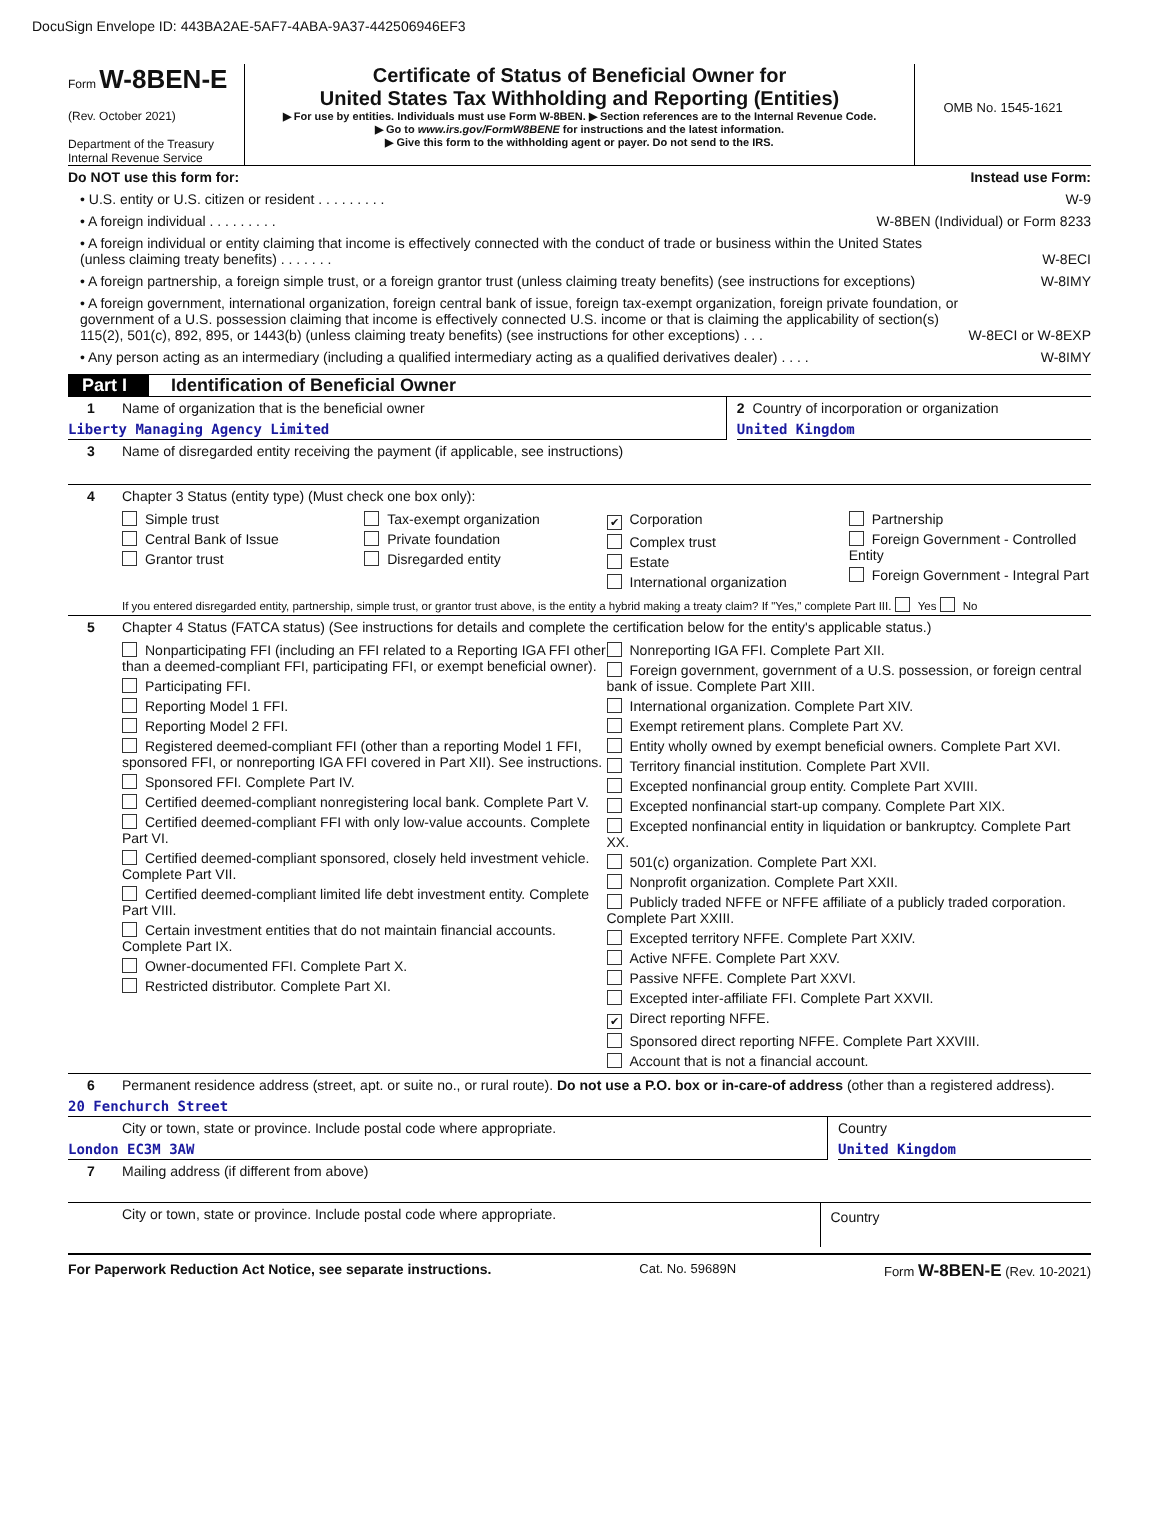DocuSign Envelope ID: 443BA2AE-5AF7-4ABA-9A37-442506946EF3
Form W-8BEN-E
(Rev. October 2021)
Department of the Treasury
Internal Revenue Service
Certificate of Status of Beneficial Owner for
United States Tax Withholding and Reporting (Entities)
▶ For use by entities. Individuals must use Form W-8BEN. ▶ Section references are to the Internal Revenue Code.
▶ Go to www.irs.gov/FormW8BENE for instructions and the latest information.
▶ Give this form to the withholding agent or payer. Do not send to the IRS.
OMB No. 1545-1621
Do NOT use this form for: Instead use Form:
• U.S. entity or U.S. citizen or resident . . . . . . . . . W-9
• A foreign individual . . . . . . . . . W-8BEN (Individual) or Form 8233
• A foreign individual or entity claiming that income is effectively connected with the conduct of trade or business within the United States
(unless claiming treaty benefits) . . . . . . . W-8ECI
• A foreign partnership, a foreign simple trust, or a foreign grantor trust (unless claiming treaty benefits) (see instructions for exceptions) W-8IMY
• A foreign government, international organization, foreign central bank of issue, foreign tax-exempt organization, foreign private foundation, or government of a U.S. possession claiming that income is effectively connected U.S. income or that is claiming the applicability of section(s) 115(2), 501(c), 892, 895, or 1443(b) (unless claiming treaty benefits) (see instructions for other exceptions) . . . W-8ECI or W-8EXP
• Any person acting as an intermediary (including a qualified intermediary acting as a qualified derivatives dealer) . . . . W-8IMY
Part I Identification of Beneficial Owner
1 Name of organization that is the beneficial owner
Liberty Managing Agency Limited
2 Country of incorporation or organization
United Kingdom
3 Name of disregarded entity receiving the payment (if applicable, see instructions)
4 Chapter 3 Status (entity type) (Must check one box only):
Simple trust
Central Bank of Issue
Grantor trust
Tax-exempt organization
Private foundation
Disregarded entity
✔ Corporation
Complex trust
Estate
International organization
Partnership
Foreign Government - Controlled Entity
Foreign Government - Integral Part
If you entered disregarded entity, partnership, simple trust, or grantor trust above, is the entity a hybrid making a treaty claim? If "Yes," complete Part III. Yes No
5 Chapter 4 Status (FATCA status) (See instructions for details and complete the certification below for the entity's applicable status.)
Nonparticipating FFI (including an FFI related to a Reporting IGA FFI other than a deemed-compliant FFI, participating FFI, or exempt beneficial owner).
Participating FFI.
Reporting Model 1 FFI.
Reporting Model 2 FFI.
Registered deemed-compliant FFI (other than a reporting Model 1 FFI, sponsored FFI, or nonreporting IGA FFI covered in Part XII). See instructions.
Sponsored FFI. Complete Part IV.
Certified deemed-compliant nonregistering local bank. Complete Part V.
Certified deemed-compliant FFI with only low-value accounts. Complete Part VI.
Certified deemed-compliant sponsored, closely held investment vehicle. Complete Part VII.
Certified deemed-compliant limited life debt investment entity. Complete Part VIII.
Certain investment entities that do not maintain financial accounts. Complete Part IX.
Owner-documented FFI. Complete Part X.
Restricted distributor. Complete Part XI.
Nonreporting IGA FFI. Complete Part XII.
Foreign government, government of a U.S. possession, or foreign central bank of issue. Complete Part XIII.
International organization. Complete Part XIV.
Exempt retirement plans. Complete Part XV.
Entity wholly owned by exempt beneficial owners. Complete Part XVI.
Territory financial institution. Complete Part XVII.
Excepted nonfinancial group entity. Complete Part XVIII.
Excepted nonfinancial start-up company. Complete Part XIX.
Excepted nonfinancial entity in liquidation or bankruptcy. Complete Part XX.
501(c) organization. Complete Part XXI.
Nonprofit organization. Complete Part XXII.
Publicly traded NFFE or NFFE affiliate of a publicly traded corporation. Complete Part XXIII.
Excepted territory NFFE. Complete Part XXIV.
Active NFFE. Complete Part XXV.
Passive NFFE. Complete Part XXVI.
Excepted inter-affiliate FFI. Complete Part XXVII.
✔ Direct reporting NFFE.
Sponsored direct reporting NFFE. Complete Part XXVIII.
Account that is not a financial account.
6 Permanent residence address (street, apt. or suite no., or rural route). Do not use a P.O. box or in-care-of address (other than a registered address).
20 Fenchurch Street
City or town, state or province. Include postal code where appropriate.
London EC3M 3AW
Country
United Kingdom
7 Mailing address (if different from above)
City or town, state or province. Include postal code where appropriate.
Country
For Paperwork Reduction Act Notice, see separate instructions. Cat. No. 59689N Form W-8BEN-E (Rev. 10-2021)